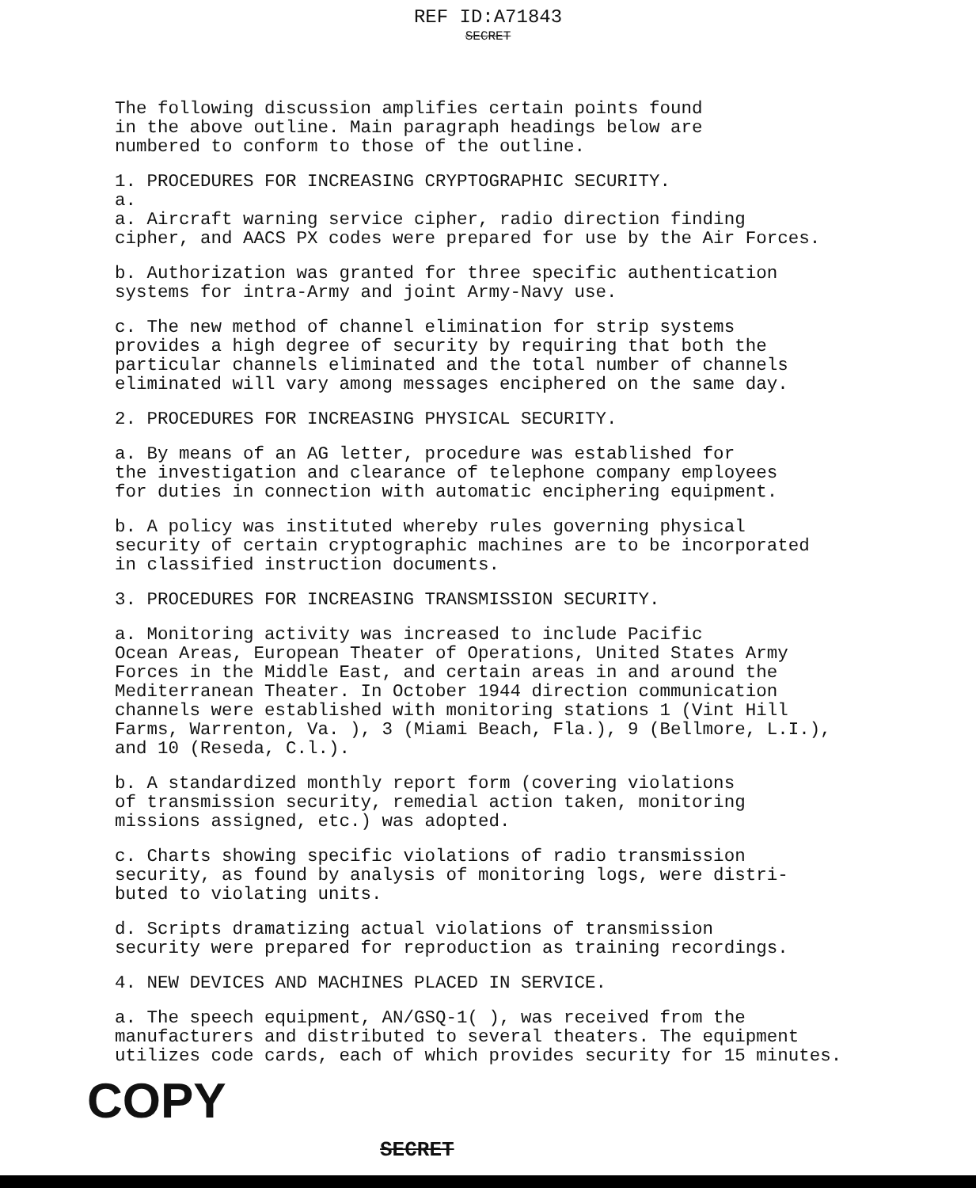REF ID:A71843
SECRET
The following discussion amplifies certain points found in the above outline. Main paragraph headings below are numbered to conform to those of the outline.
1. PROCEDURES FOR INCREASING CRYPTOGRAPHIC SECURITY. a. a. Aircraft warning service cipher, radio direction finding cipher, and AACS PX codes were prepared for use by the Air Forces.
b. Authorization was granted for three specific authentication systems for intra-Army and joint Army-Navy use.
c. The new method of channel elimination for strip systems provides a high degree of security by requiring that both the particular channels eliminated and the total number of channels eliminated will vary among messages enciphered on the same day.
2. PROCEDURES FOR INCREASING PHYSICAL SECURITY.
a. By means of an AG letter, procedure was established for the investigation and clearance of telephone company employees for duties in connection with automatic enciphering equipment.
b. A policy was instituted whereby rules governing physical security of certain cryptographic machines are to be incorporated in classified instruction documents.
3. PROCEDURES FOR INCREASING TRANSMISSION SECURITY.
a. Monitoring activity was increased to include Pacific Ocean Areas, European Theater of Operations, United States Army Forces in the Middle East, and certain areas in and around the Mediterranean Theater. In October 1944 direction communication channels were established with monitoring stations 1 (Vint Hill Farms, Warrenton, Va. ), 3 (Miami Beach, Fla.), 9 (Bellmore, L.I.), and 10 (Reseda, C.l.).
b. A standardized monthly report form (covering violations of transmission security, remedial action taken, monitoring missions assigned, etc.) was adopted.
c. Charts showing specific violations of radio transmission security, as found by analysis of monitoring logs, were distri- buted to violating units.
d. Scripts dramatizing actual violations of transmission security were prepared for reproduction as training recordings.
4. NEW DEVICES AND MACHINES PLACED IN SERVICE.
a. The speech equipment, AN/GSQ-1( ), was received from the manufacturers and distributed to several theaters. The equipment utilizes code cards, each of which provides security for 15 minutes.
COPY
SECRET